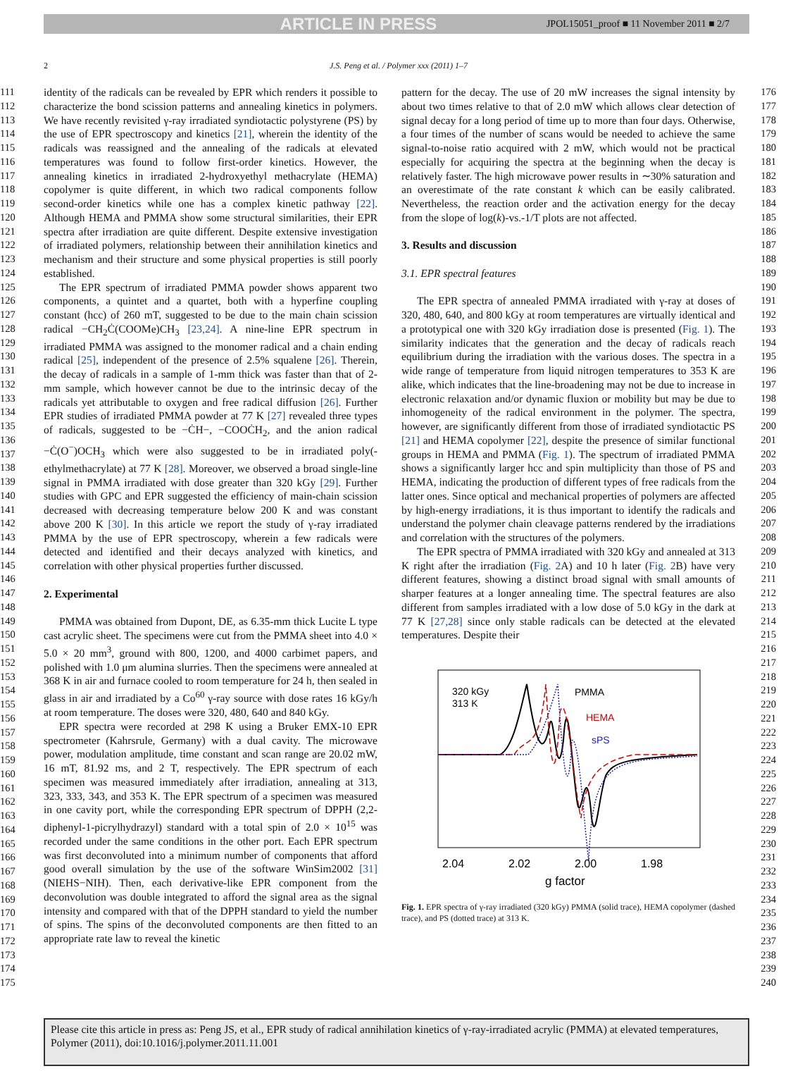ARTICLE IN PRESS
JPOL15051_proof ■ 11 November 2011 ■ 2/7
2 J.S. Peng et al. / Polymer xxx (2011) 1–7
111
112
113
114
115
116
117
118
119
120
121
122
123
124
125
126
127
128
129
130
131
132
133
134
135
136
137
138
139
140
141
142
143
144
145
146
147
148
149
150
151
152
153
154
155
156
157
158
159
160
161
162
163
164
165
166
167
168
169
170
171
172
173
174
175
identity of the radicals can be revealed by EPR which renders it possible to characterize the bond scission patterns and annealing kinetics in polymers. We have recently revisited γ-ray irradiated syndiotactic polystyrene (PS) by the use of EPR spectroscopy and kinetics [21], wherein the identity of the radicals was reassigned and the annealing of the radicals at elevated temperatures was found to follow first-order kinetics. However, the annealing kinetics in irradiated 2-hydroxyethyl methacrylate (HEMA) copolymer is quite different, in which two radical components follow second-order kinetics while one has a complex kinetic pathway [22]. Although HEMA and PMMA show some structural similarities, their EPR spectra after irradiation are quite different. Despite extensive investigation of irradiated polymers, relationship between their annihilation kinetics and mechanism and their structure and some physical properties is still poorly established.
The EPR spectrum of irradiated PMMA powder shows apparent two components, a quintet and a quartet, both with a hyperfine coupling constant (hcc) of 260 mT, suggested to be due to the main chain scission radical −CH<sub>2</sub>Ċ(COOMe)CH<sub>3</sub> [23,24]. A nine-line EPR spectrum in irradiated PMMA was assigned to the monomer radical and a chain ending radical [25], independent of the presence of 2.5% squalene [26]. Therein, the decay of radicals in a sample of 1-mm thick was faster than that of 2-mm sample, which however cannot be due to the intrinsic decay of the radicals yet attributable to oxygen and free radical diffusion [26]. Further EPR studies of irradiated PMMA powder at 77 K [27] revealed three types of radicals, suggested to be −ĊH−, −COOĊH<sub>2</sub>, and the anion radical −Ċ(O<sup>−</sup>)OCH<sub>3</sub> which were also suggested to be in irradiated poly(-ethylmethacrylate) at 77 K [28]. Moreover, we observed a broad single-line signal in PMMA irradiated with dose greater than 320 kGy [29]. Further studies with GPC and EPR suggested the efficiency of main-chain scission decreased with decreasing temperature below 200 K and was constant above 200 K [30]. In this article we report the study of γ-ray irradiated PMMA by the use of EPR spectroscopy, wherein a few radicals were detected and identified and their decays analyzed with kinetics, and correlation with other physical properties further discussed.
2. Experimental
PMMA was obtained from Dupont, DE, as 6.35-mm thick Lucite L type cast acrylic sheet. The specimens were cut from the PMMA sheet into 4.0 × 5.0 × 20 mm<sup>3</sup>, ground with 800, 1200, and 4000 carbimet papers, and polished with 1.0 μm alumina slurries. Then the specimens were annealed at 368 K in air and furnace cooled to room temperature for 24 h, then sealed in glass in air and irradiated by a Co<sup>60</sup> γ-ray source with dose rates 16 kGy/h at room temperature. The doses were 320, 480, 640 and 840 kGy.
EPR spectra were recorded at 298 K using a Bruker EMX-10 EPR spectrometer (Kahrsrule, Germany) with a dual cavity. The microwave power, modulation amplitude, time constant and scan range are 20.02 mW, 16 mT, 81.92 ms, and 2 T, respectively. The EPR spectrum of each specimen was measured immediately after irradiation, annealing at 313, 323, 333, 343, and 353 K. The EPR spectrum of a specimen was measured in one cavity port, while the corresponding EPR spectrum of DPPH (2,2-diphenyl-1-picrylhydrazyl) standard with a total spin of 2.0 × 10<sup>15</sup> was recorded under the same conditions in the other port. Each EPR spectrum was first deconvoluted into a minimum number of components that afford good overall simulation by the use of the software WinSim2002 [31] (NIEHS−NIH). Then, each derivative-like EPR component from the deconvolution was double integrated to afford the signal area as the signal intensity and compared with that of the DPPH standard to yield the number of spins. The spins of the deconvoluted components are then fitted to an appropriate rate law to reveal the kinetic
pattern for the decay. The use of 20 mW increases the signal intensity by about two times relative to that of 2.0 mW which allows clear detection of signal decay for a long period of time up to more than four days. Otherwise, a four times of the number of scans would be needed to achieve the same signal-to-noise ratio acquired with 2 mW, which would not be practical especially for acquiring the spectra at the beginning when the decay is relatively faster. The high microwave power results in ∼30% saturation and an overestimate of the rate constant k which can be easily calibrated. Nevertheless, the reaction order and the activation energy for the decay from the slope of log(k)-vs.-1/T plots are not affected.
3. Results and discussion
3.1. EPR spectral features
The EPR spectra of annealed PMMA irradiated with γ-ray at doses of 320, 480, 640, and 800 kGy at room temperatures are virtually identical and a prototypical one with 320 kGy irradiation dose is presented (Fig. 1). The similarity indicates that the generation and the decay of radicals reach equilibrium during the irradiation with the various doses. The spectra in a wide range of temperature from liquid nitrogen temperatures to 353 K are alike, which indicates that the line-broadening may not be due to increase in electronic relaxation and/or dynamic fluxion or mobility but may be due to inhomogeneity of the radical environment in the polymer. The spectra, however, are significantly different from those of irradiated syndiotactic PS [21] and HEMA copolymer [22], despite the presence of similar functional groups in HEMA and PMMA (Fig. 1). The spectrum of irradiated PMMA shows a significantly larger hcc and spin multiplicity than those of PS and HEMA, indicating the production of different types of free radicals from the latter ones. Since optical and mechanical properties of polymers are affected by high-energy irradiations, it is thus important to identify the radicals and understand the polymer chain cleavage patterns rendered by the irradiations and correlation with the structures of the polymers.
The EPR spectra of PMMA irradiated with 320 kGy and annealed at 313 K right after the irradiation (Fig. 2 A) and 10 h later (Fig. 2 B) have very different features, showing a distinct broad signal with small amounts of sharper features at a longer annealing time. The spectral features are also different from samples irradiated with a low dose of 5.0 kGy in the dark at 77 K [27,28] since only stable radicals can be detected at the elevated temperatures. Despite their
320 kGy
313 K
PMMA
HEMA
sPS
2.04
2.02
2.00
1.98
g factor
Fig. 1. EPR spectra of γ-ray irradiated (320 kGy) PMMA (solid trace), HEMA copolymer (dashed trace), and PS (dotted trace) at 313 K.
176
177
178
179
180
181
182
183
184
185
186
187
188
189
190
191
192
193
194
195
196
197
198
199
200
201
202
203
204
205
206
207
208
209
210
211
212
213
214
215
216
217
218
219
220
221
222
223
224
225
226
227
228
229
230
231
232
233
234
235
236
237
238
239
240
Please cite this article in press as: Peng JS, et al., EPR study of radical annihilation kinetics of γ-ray-irradiated acrylic (PMMA) at elevated temperatures, Polymer (2011), doi:10.1016/j.polymer.2011.11.001